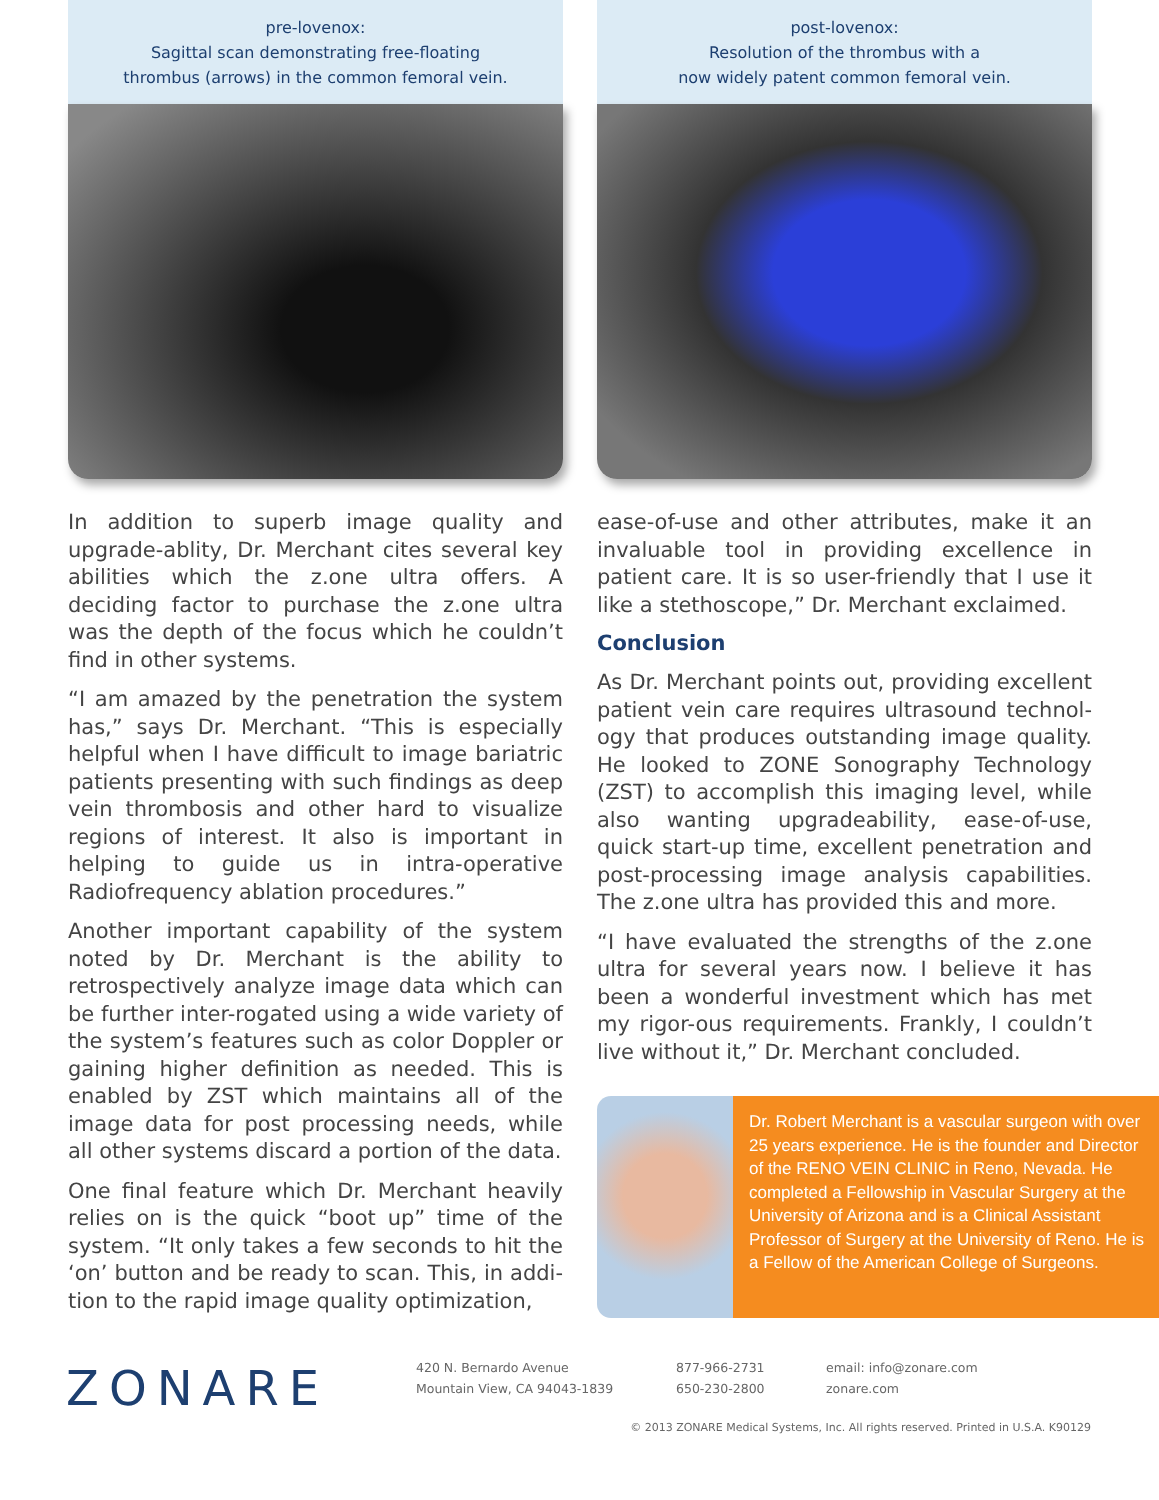pre-lovenox:
Sagittal scan demonstrating free-floating
thrombus (arrows) in the common femoral vein.
post-lovenox:
Resolution of the thrombus with a
now widely patent common femoral vein.
In addition to superb image quality and upgrade-ablity, Dr. Merchant cites several key abilities which the z.one ultra offers. A deciding factor to purchase the z.one ultra was the depth of the focus which he couldn’t find in other systems.
“I am amazed by the penetration the system has,” says Dr. Merchant. “This is especially helpful when I have difficult to image bariatric patients presenting with such findings as deep vein thrombosis and other hard to visualize regions of interest. It also is important in helping to guide us in intra-operative Radiofrequency ablation procedures.”
Another important capability of the system noted by Dr. Merchant is the ability to retrospectively analyze image data which can be further inter-rogated using a wide variety of the system’s features such as color Doppler or gaining higher definition as needed. This is enabled by ZST which maintains all of the image data for post processing needs, while all other systems discard a portion of the data.
One final feature which Dr. Merchant heavily relies on is the quick “boot up” time of the system. “It only takes a few seconds to hit the ‘on’ button and be ready to scan. This, in addi-tion to the rapid image quality optimization,
ease-of-use and other attributes, make it an invaluable tool in providing excellence in patient care. It is so user-friendly that I use it like a stethoscope,” Dr. Merchant exclaimed.
Conclusion
As Dr. Merchant points out, providing excellent patient vein care requires ultrasound technol-ogy that produces outstanding image quality. He looked to ZONE Sonography Technology (ZST) to accomplish this imaging level, while also wanting upgradeability, ease-of-use, quick start-up time, excellent penetration and post-processing image analysis capabilities. The z.one ultra has provided this and more.
“I have evaluated the strengths of the z.one ultra for several years now. I believe it has been a wonderful investment which has met my rigor-ous requirements. Frankly, I couldn’t live without it,” Dr. Merchant concluded.
Dr. Robert Merchant is a vascular surgeon with over 25 years experience. He is the founder and Director of the RENO VEIN CLINIC in Reno, Nevada. He completed a Fellowship in Vascular Surgery at the University of Arizona and is a Clinical Assistant Professor of Surgery at the University of Reno. He is a Fellow of the American College of Surgeons.
ZONARE
420 N. Bernardo Avenue
Mountain View, CA 94043-1839
877-966-2731
650-230-2800
email: info@zonare.com
zonare.com
© 2013 ZONARE Medical Systems, Inc. All rights reserved. Printed in U.S.A. K90129